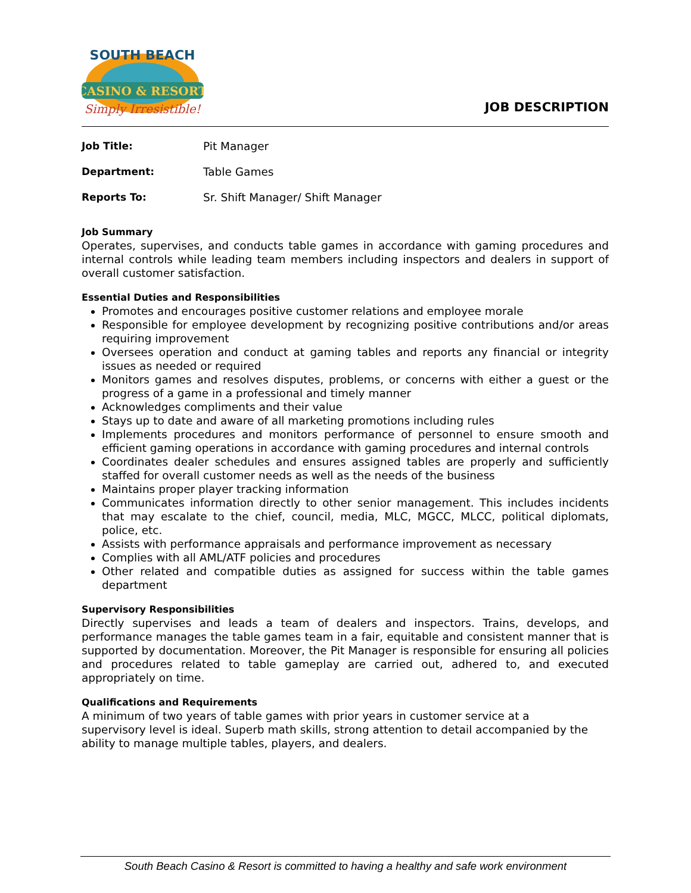CASINO & RESORT
Simply Irresistible!
SOUTH BEACH
JOB DESCRIPTION
Job Title: Pit Manager
Department: Table Games
Reports To: Sr. Shift Manager/ Shift Manager
Job Summary
Operates, supervises, and conducts table games in accordance with gaming procedures and internal controls while leading team members including inspectors and dealers in support of overall customer satisfaction.
Essential Duties and Responsibilities
Promotes and encourages positive customer relations and employee morale
Responsible for employee development by recognizing positive contributions and/or areas requiring improvement
Oversees operation and conduct at gaming tables and reports any financial or integrity issues as needed or required
Monitors games and resolves disputes, problems, or concerns with either a guest or the progress of a game in a professional and timely manner
Acknowledges compliments and their value
Stays up to date and aware of all marketing promotions including rules
Implements procedures and monitors performance of personnel to ensure smooth and efficient gaming operations in accordance with gaming procedures and internal controls
Coordinates dealer schedules and ensures assigned tables are properly and sufficiently staffed for overall customer needs as well as the needs of the business
Maintains proper player tracking information
Communicates information directly to other senior management. This includes incidents that may escalate to the chief, council, media, MLC, MGCC, MLCC, political diplomats, police, etc.
Assists with performance appraisals and performance improvement as necessary
Complies with all AML/ATF policies and procedures
Other related and compatible duties as assigned for success within the table games department
Supervisory Responsibilities
Directly supervises and leads a team of dealers and inspectors. Trains, develops, and performance manages the table games team in a fair, equitable and consistent manner that is supported by documentation. Moreover, the Pit Manager is responsible for ensuring all policies and procedures related to table gameplay are carried out, adhered to, and executed appropriately on time.
Qualifications and Requirements
A minimum of two years of table games with prior years in customer service at a
supervisory level is ideal. Superb math skills, strong attention to detail accompanied by the ability to manage multiple tables, players, and dealers.
South Beach Casino & Resort is committed to having a healthy and safe work environment